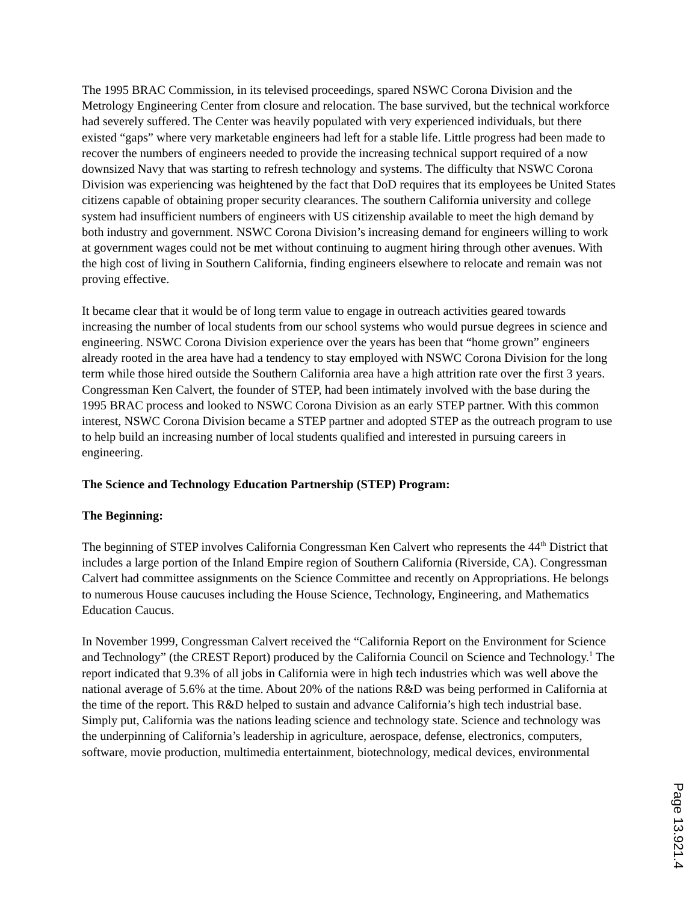The 1995 BRAC Commission, in its televised proceedings, spared NSWC Corona Division and the Metrology Engineering Center from closure and relocation. The base survived, but the technical workforce had severely suffered. The Center was heavily populated with very experienced individuals, but there existed “gaps” where very marketable engineers had left for a stable life. Little progress had been made to recover the numbers of engineers needed to provide the increasing technical support required of a now downsized Navy that was starting to refresh technology and systems. The difficulty that NSWC Corona Division was experiencing was heightened by the fact that DoD requires that its employees be United States citizens capable of obtaining proper security clearances. The southern California university and college system had insufficient numbers of engineers with US citizenship available to meet the high demand by both industry and government. NSWC Corona Division’s increasing demand for engineers willing to work at government wages could not be met without continuing to augment hiring through other avenues. With the high cost of living in Southern California, finding engineers elsewhere to relocate and remain was not proving effective.
It became clear that it would be of long term value to engage in outreach activities geared towards increasing the number of local students from our school systems who would pursue degrees in science and engineering. NSWC Corona Division experience over the years has been that “home grown” engineers already rooted in the area have had a tendency to stay employed with NSWC Corona Division for the long term while those hired outside the Southern California area have a high attrition rate over the first 3 years. Congressman Ken Calvert, the founder of STEP, had been intimately involved with the base during the 1995 BRAC process and looked to NSWC Corona Division as an early STEP partner. With this common interest, NSWC Corona Division became a STEP partner and adopted STEP as the outreach program to use to help build an increasing number of local students qualified and interested in pursuing careers in engineering.
The Science and Technology Education Partnership (STEP) Program:
The Beginning:
The beginning of STEP involves California Congressman Ken Calvert who represents the 44<sup>th</sup> District that includes a large portion of the Inland Empire region of Southern California (Riverside, CA). Congressman Calvert had committee assignments on the Science Committee and recently on Appropriations. He belongs to numerous House caucuses including the House Science, Technology, Engineering, and Mathematics Education Caucus.
In November 1999, Congressman Calvert received the “California Report on the Environment for Science and Technology” (the CREST Report) produced by the California Council on Science and Technology.<sup>1</sup> The report indicated that 9.3% of all jobs in California were in high tech industries which was well above the national average of 5.6% at the time. About 20% of the nations R&D was being performed in California at the time of the report. This R&D helped to sustain and advance California’s high tech industrial base. Simply put, California was the nations leading science and technology state. Science and technology was the underpinning of California’s leadership in agriculture, aerospace, defense, electronics, computers, software, movie production, multimedia entertainment, biotechnology, medical devices, environmental
Page 13.921.4